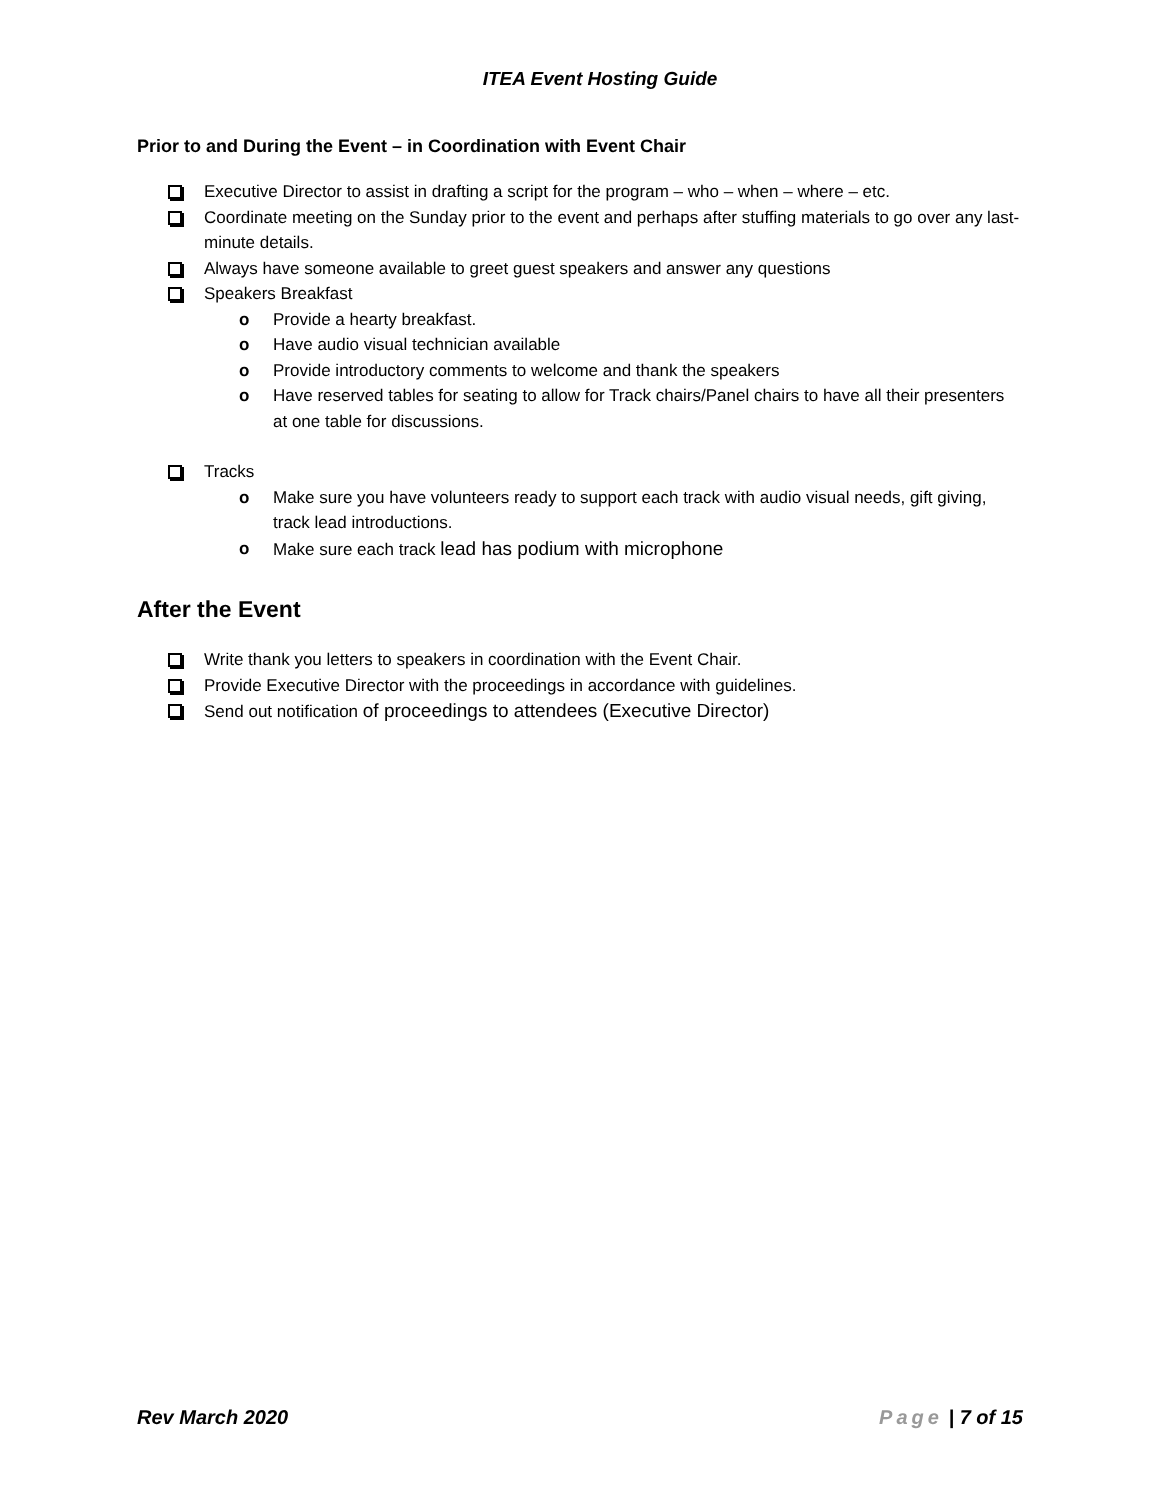ITEA Event Hosting Guide
Prior to and During the Event – in Coordination with Event Chair
Executive Director to assist in drafting a script for the program – who – when – where – etc.
Coordinate meeting on the Sunday prior to the event and perhaps after stuffing materials to go over any last-minute details.
Always have someone available to greet guest speakers and answer any questions
Speakers Breakfast
o Provide a hearty breakfast.
o Have audio visual technician available
o Provide introductory comments to welcome and thank the speakers
o Have reserved tables for seating to allow for Track chairs/Panel chairs to have all their presenters at one table for discussions.
Tracks
o Make sure you have volunteers ready to support each track with audio visual needs, gift giving, track lead introductions.
o Make sure each track lead has podium with microphone
After the Event
Write thank you letters to speakers in coordination with the Event Chair.
Provide Executive Director with the proceedings in accordance with guidelines.
Send out notification of proceedings to attendees (Executive Director)
Rev March 2020 Page | 7 of 15